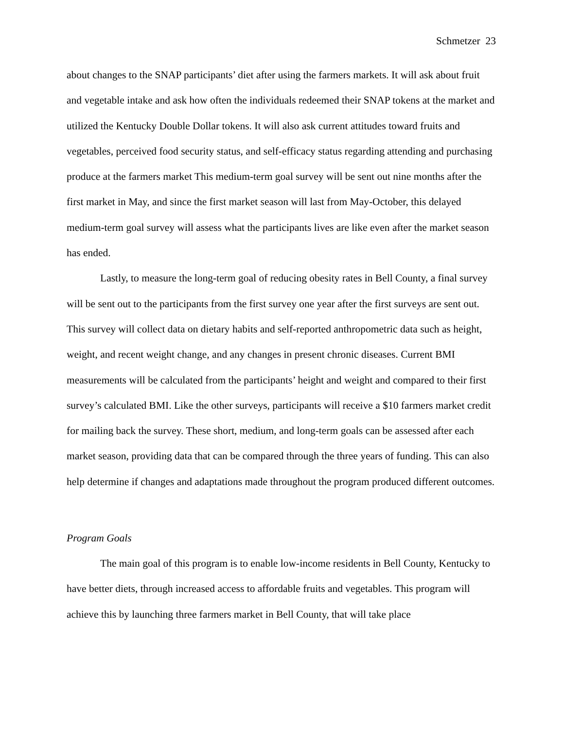Schmetzer 23
about changes to the SNAP participants’ diet after using the farmers markets. It will ask about fruit and vegetable intake and ask how often the individuals redeemed their SNAP tokens at the market and utilized the Kentucky Double Dollar tokens. It will also ask current attitudes toward fruits and vegetables, perceived food security status, and self-efficacy status regarding attending and purchasing produce at the farmers market This medium-term goal survey will be sent out nine months after the first market in May, and since the first market season will last from May-October, this delayed medium-term goal survey will assess what the participants lives are like even after the market season has ended.
Lastly, to measure the long-term goal of reducing obesity rates in Bell County, a final survey will be sent out to the participants from the first survey one year after the first surveys are sent out. This survey will collect data on dietary habits and self-reported anthropometric data such as height, weight, and recent weight change, and any changes in present chronic diseases. Current BMI measurements will be calculated from the participants’ height and weight and compared to their first survey’s calculated BMI. Like the other surveys, participants will receive a $10 farmers market credit for mailing back the survey. These short, medium, and long-term goals can be assessed after each market season, providing data that can be compared through the three years of funding. This can also help determine if changes and adaptations made throughout the program produced different outcomes.
Program Goals
The main goal of this program is to enable low-income residents in Bell County, Kentucky to have better diets, through increased access to affordable fruits and vegetables. This program will achieve this by launching three farmers market in Bell County, that will take place